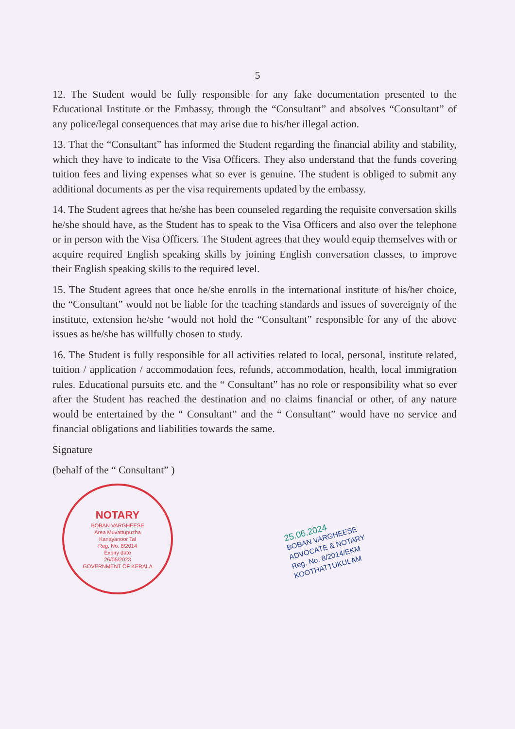5
12. The Student would be fully responsible for any fake documentation presented to the Educational Institute or the Embassy, through the “Consultant” and absolves “Consultant” of any police/legal consequences that may arise due to his/her illegal action.
13. That the “Consultant” has informed the Student regarding the financial ability and stability, which they have to indicate to the Visa Officers. They also understand that the funds covering tuition fees and living expenses what so ever is genuine. The student is obliged to submit any additional documents as per the visa requirements updated by the embassy.
14. The Student agrees that he/she has been counseled regarding the requisite conversation skills he/she should have, as the Student has to speak to the Visa Officers and also over the telephone or in person with the Visa Officers. The Student agrees that they would equip themselves with or acquire required English speaking skills by joining English conversation classes, to improve their English speaking skills to the required level.
15. The Student agrees that once he/she enrolls in the international institute of his/her choice, the “Consultant” would not be liable for the teaching standards and issues of sovereignty of the institute, extension he/she ‘would not hold the “Consultant” responsible for any of the above issues as he/she has willfully chosen to study.
16. The Student is fully responsible for all activities related to local, personal, institute related, tuition / application / accommodation fees, refunds, accommodation, health, local immigration rules. Educational pursuits etc. and the “ Consultant” has no role or responsibility what so ever after the Student has reached the destination and no claims financial or other, of any nature would be entertained by the “ Consultant” and the “ Consultant” would have no service and financial obligations and liabilities towards the same.
Signature
(behalf of the “ Consultant” )
NOTARY
BOBAN VARGHEESE
Area Muvattupuzha
Kanayanoor Tal
Reg. No. 8/2014
Expiry date
26/05/2023
GOVERNMENT OF KERALA
25.06.2024
BOBAN VARGHEESE
ADVOCATE & NOTARY
Reg. No. 8/2014/EKM
KOOTHATTUKULAM